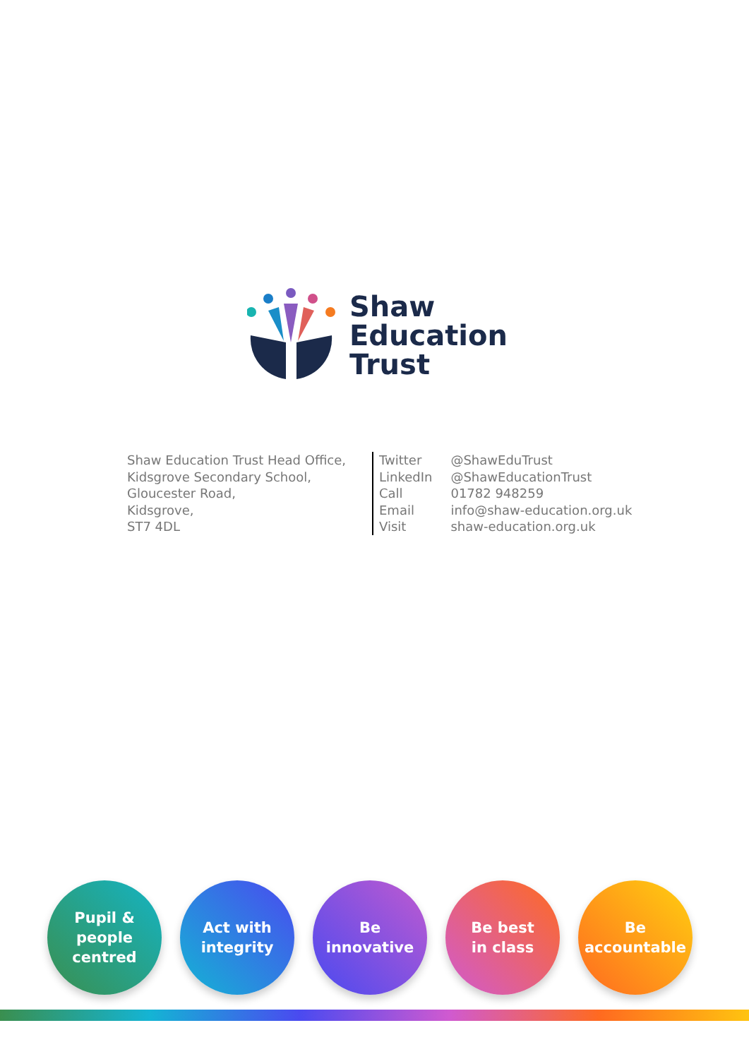Shaw
Education
Trust
Shaw Education Trust Head Office,
Kidsgrove Secondary School,
Gloucester Road,
Kidsgrove,
ST7 4DL
| Twitter | @ShawEduTrust |
| LinkedIn | @ShawEducationTrust |
| Call | 01782 948259 |
| Email | info@shaw-education.org.uk |
| Visit | shaw-education.org.uk |
Pupil &
people
centred
Act with
integrity
Be
innovative
Be best
in class
Be
accountable